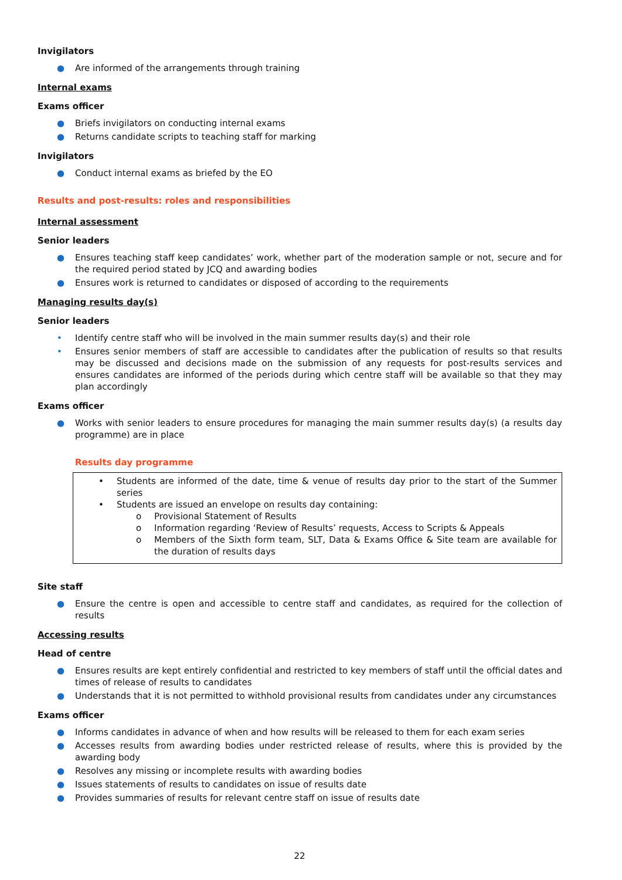Invigilators
● Are informed of the arrangements through training
Internal exams
Exams officer
● Briefs invigilators on conducting internal exams
● Returns candidate scripts to teaching staff for marking
Invigilators
● Conduct internal exams as briefed by the EO
Results and post-results: roles and responsibilities
Internal assessment
Senior leaders
● Ensures teaching staff keep candidates’ work, whether part of the moderation sample or not, secure and for the required period stated by JCQ and awarding bodies
● Ensures work is returned to candidates or disposed of according to the requirements
Managing results day(s)
Senior leaders
• Identify centre staff who will be involved in the main summer results day(s) and their role
• Ensures senior members of staff are accessible to candidates after the publication of results so that results may be discussed and decisions made on the submission of any requests for post-results services and ensures candidates are informed of the periods during which centre staff will be available so that they may plan accordingly
Exams officer
● Works with senior leaders to ensure procedures for managing the main summer results day(s) (a results day programme) are in place
Results day programme
• Students are informed of the date, time & venue of results day prior to the start of the Summer series
• Students are issued an envelope on results day containing:
o Provisional Statement of Results
o Information regarding ‘Review of Results’ requests, Access to Scripts & Appeals
o Members of the Sixth form team, SLT, Data & Exams Office & Site team are available for the duration of results days
Site staff
● Ensure the centre is open and accessible to centre staff and candidates, as required for the collection of results
Accessing results
Head of centre
● Ensures results are kept entirely confidential and restricted to key members of staff until the official dates and times of release of results to candidates
● Understands that it is not permitted to withhold provisional results from candidates under any circumstances
Exams officer
● Informs candidates in advance of when and how results will be released to them for each exam series
● Accesses results from awarding bodies under restricted release of results, where this is provided by the awarding body
● Resolves any missing or incomplete results with awarding bodies
● Issues statements of results to candidates on issue of results date
● Provides summaries of results for relevant centre staff on issue of results date
22